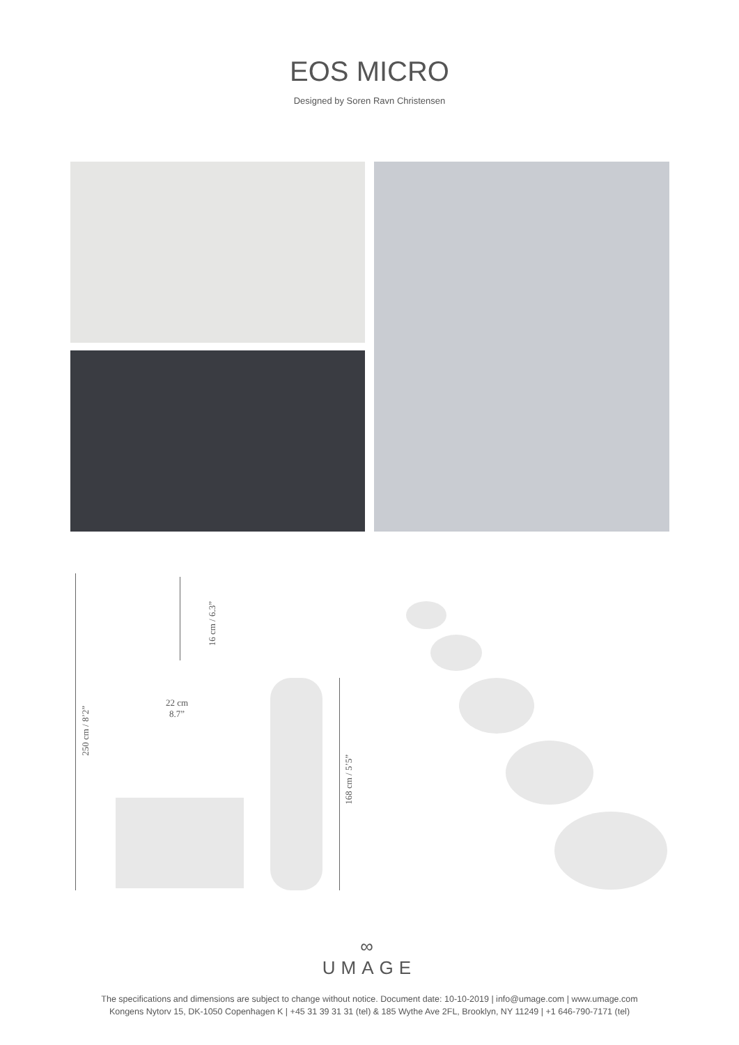EOS MICRO
Designed by Soren Ravn Christensen
250 cm / 8’2”
16 cm / 6.3”
22 cm
8.7”
168 cm / 5’5”
∞
UMAGE
The specifications and dimensions are subject to change without notice. Document date: 10-10-2019 | info@umage.com | www.umage.com
Kongens Nytorv 15, DK-1050 Copenhagen K | +45 31 39 31 31 (tel) & 185 Wythe Ave 2FL, Brooklyn, NY 11249 | +1 646-790-7171 (tel)